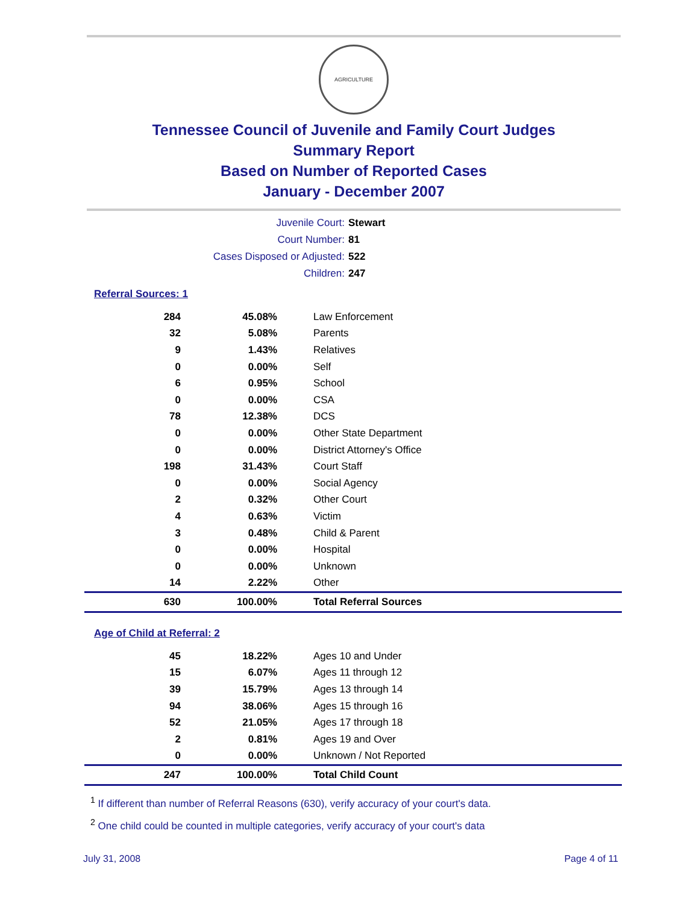AGRICULTURE
Tennessee Council of Juvenile and Family Court Judges
Summary Report
Based on Number of Reported Cases
January - December 2007
Juvenile Court: Stewart
Court Number: 81
Cases Disposed or Adjusted: 522
Children: 247
Referral Sources: 1
| 284 | 45.08% | Law Enforcement |
| 32 | 5.08% | Parents |
| 9 | 1.43% | Relatives |
| 0 | 0.00% | Self |
| 6 | 0.95% | School |
| 0 | 0.00% | CSA |
| 78 | 12.38% | DCS |
| 0 | 0.00% | Other State Department |
| 0 | 0.00% | District Attorney's Office |
| 198 | 31.43% | Court Staff |
| 0 | 0.00% | Social Agency |
| 2 | 0.32% | Other Court |
| 4 | 0.63% | Victim |
| 3 | 0.48% | Child & Parent |
| 0 | 0.00% | Hospital |
| 0 | 0.00% | Unknown |
| 14 | 2.22% | Other |
| 630 | 100.00% | Total Referral Sources |
Age of Child at Referral: 2
| 45 | 18.22% | Ages 10 and Under |
| 15 | 6.07% | Ages 11 through 12 |
| 39 | 15.79% | Ages 13 through 14 |
| 94 | 38.06% | Ages 15 through 16 |
| 52 | 21.05% | Ages 17 through 18 |
| 2 | 0.81% | Ages 19 and Over |
| 0 | 0.00% | Unknown / Not Reported |
| 247 | 100.00% | Total Child Count |
<sup>1</sup> If different than number of Referral Reasons (630), verify accuracy of your court's data.
<sup>2</sup> One child could be counted in multiple categories, verify accuracy of your court's data
July 31, 2008 Page 4 of 11